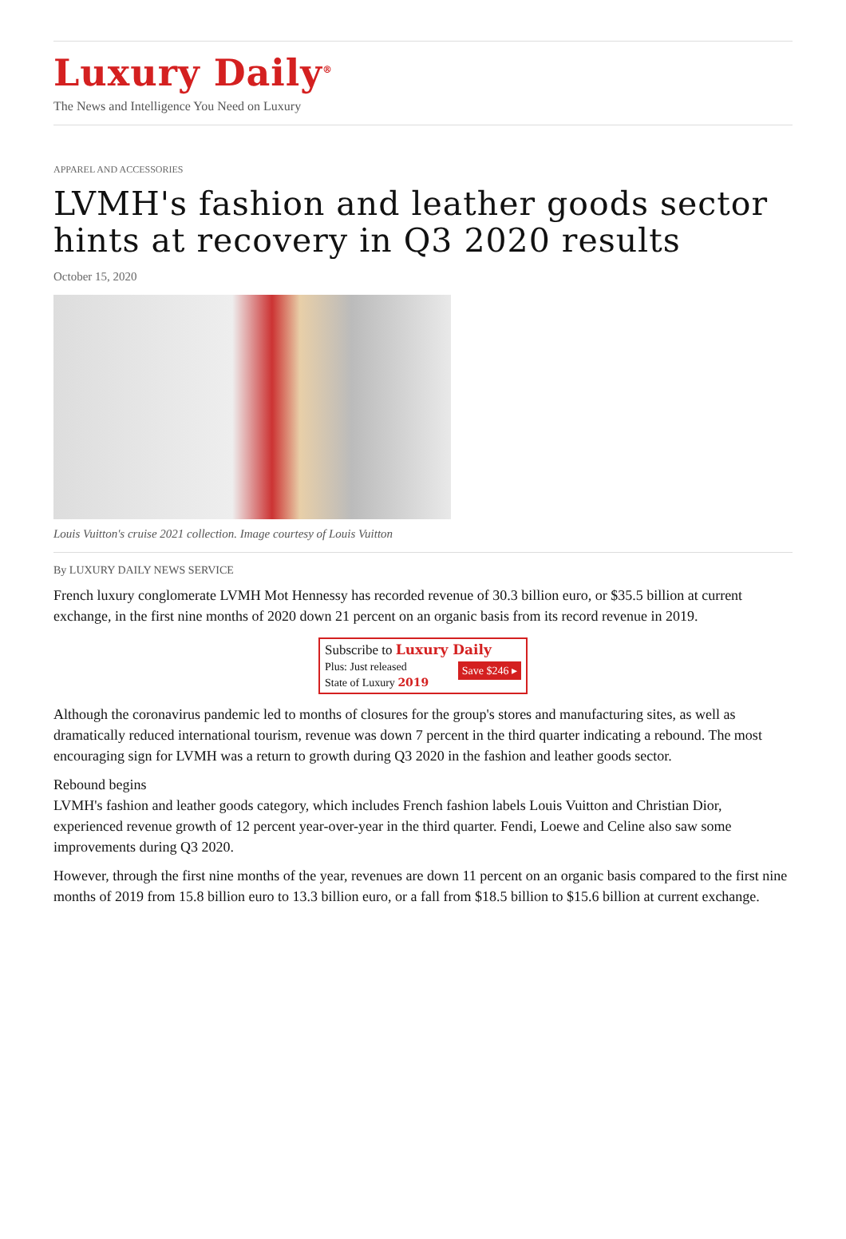Luxury Daily<sup>®</sup>
The News and Intelligence You Need on Luxury
APPAREL AND ACCESSORIES
LVMH's fashion and leather goods sector hints at recovery in Q3 2020 results
October 15, 2020
Louis Vuitton's cruise 2021 collection. Image courtesy of Louis Vuitton
By LUXURY DAILY NEWS SERVICE
French luxury conglomerate LVMH Mot Hennessy has recorded revenue of 30.3 billion euro, or $35.5 billion at current exchange, in the first nine months of 2020 down 21 percent on an organic basis from its record revenue in 2019.
Subscribe to Luxury Daily
Save $246 ▸ Plus: Just released
State of Luxury 2019
Although the coronavirus pandemic led to months of closures for the group's stores and manufacturing sites, as well as dramatically reduced international tourism, revenue was down 7 percent in the third quarter indicating a rebound. The most encouraging sign for LVMH was a return to growth during Q3 2020 in the fashion and leather goods sector.
Rebound begins
LVMH's fashion and leather goods category, which includes French fashion labels Louis Vuitton and Christian Dior, experienced revenue growth of 12 percent year-over-year in the third quarter. Fendi, Loewe and Celine also saw some improvements during Q3 2020.
However, through the first nine months of the year, revenues are down 11 percent on an organic basis compared to the first nine months of 2019 from 15.8 billion euro to 13.3 billion euro, or a fall from $18.5 billion to $15.6 billion at current exchange.